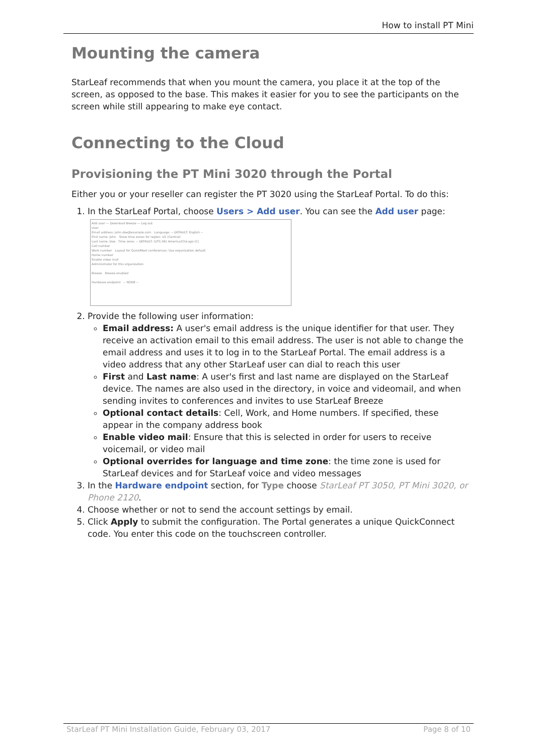How to install PT Mini
Mounting the camera
StarLeaf recommends that when you mount the camera, you place it at the top of the screen, as opposed to the base. This makes it easier for you to see the participants on the screen while still appearing to make eye contact.
Connecting to the Cloud
Provisioning the PT Mini 3020 through the Portal
Either you or your reseller can register the PT 3020 using the StarLeaf Portal. To do this:
1. In the StarLeaf Portal, choose Users > Add user. You can see the Add user page:
Add user — Download Breeze — Log out
User
Email address: john.doe@example.com Language: -- DEFAULT: English --
First name: John Show time zones for region: US (Central)
Last name: Doe Time zone: -- DEFAULT: (UTC-06) America/Chicago (C)
Cell number
Work number Layout for QuickMeet conferences: Use organization default
Home number
Enable video mail
Administrator for this organization
Breeze Breeze enabled
Hardware endpoint -- NONE --
2. Provide the following user information:
Email address: A user's email address is the unique identifier for that user. They receive an activation email to this email address. The user is not able to change the email address and uses it to log in to the StarLeaf Portal. The email address is a video address that any other StarLeaf user can dial to reach this user
First and Last name: A user's first and last name are displayed on the StarLeaf device. The names are also used in the directory, in voice and videomail, and when sending invites to conferences and invites to use StarLeaf Breeze
Optional contact details: Cell, Work, and Home numbers. If specified, these appear in the company address book
Enable video mail: Ensure that this is selected in order for users to receive voicemail, or video mail
Optional overrides for language and time zone: the time zone is used for StarLeaf devices and for StarLeaf voice and video messages
3. In the Hardware endpoint section, for Type choose StarLeaf PT 3050, PT Mini 3020, or Phone 2120.
4. Choose whether or not to send the account settings by email.
5. Click Apply to submit the configuration. The Portal generates a unique QuickConnect code. You enter this code on the touchscreen controller.
StarLeaf PT Mini Installation Guide, February 03, 2017 Page 8 of 10